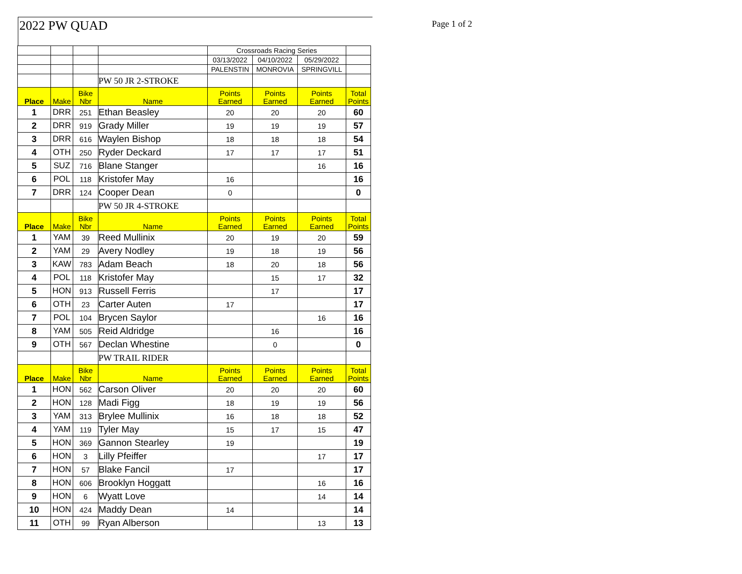2022 PW QUAD Page 1 of 2
| | | | | Crossroads Racing Series | | | |
| | | | | 03/13/2022 | 04/10/2022 | 05/29/2022 | |
| | | | | PALENSTIN | MONROVIA | SPRINGVILL | |
| | | | PW 50 JR 2-STROKE | | | | |
| Place | Make | Bike Nbr | Name | Points Earned | Points Earned | Points Earned | Total Points |
| 1 | DRR | 251 | Ethan Beasley | 20 | 20 | 20 | 60 |
| 2 | DRR | 919 | Grady Miller | 19 | 19 | 19 | 57 |
| 3 | DRR | 616 | Waylen Bishop | 18 | 18 | 18 | 54 |
| 4 | OTH | 250 | Ryder Deckard | 17 | 17 | 17 | 51 |
| 5 | SUZ | 716 | Blane Stanger | | | 16 | 16 |
| 6 | POL | 118 | Kristofer May | 16 | | | 16 |
| 7 | DRR | 124 | Cooper Dean | 0 | | | 0 |
| | | | PW 50 JR 4-STROKE | | | | |
| Place | Make | Bike Nbr | Name | Points Earned | Points Earned | Points Earned | Total Points |
| 1 | YAM | 39 | Reed Mullinix | 20 | 19 | 20 | 59 |
| 2 | YAM | 29 | Avery Nodley | 19 | 18 | 19 | 56 |
| 3 | KAW | 783 | Adam Beach | 18 | 20 | 18 | 56 |
| 4 | POL | 118 | Kristofer May | | 15 | 17 | 32 |
| 5 | HON | 913 | Russell Ferris | | 17 | | 17 |
| 6 | OTH | 23 | Carter Auten | 17 | | | 17 |
| 7 | POL | 104 | Brycen Saylor | | | 16 | 16 |
| 8 | YAM | 505 | Reid Aldridge | | 16 | | 16 |
| 9 | OTH | 567 | Declan Whestine | | 0 | | 0 |
| | | | PW TRAIL RIDER | | | | |
| Place | Make | Bike Nbr | Name | Points Earned | Points Earned | Points Earned | Total Points |
| 1 | HON | 562 | Carson Oliver | 20 | 20 | 20 | 60 |
| 2 | HON | 128 | Madi Figg | 18 | 19 | 19 | 56 |
| 3 | YAM | 313 | Brylee Mullinix | 16 | 18 | 18 | 52 |
| 4 | YAM | 119 | Tyler May | 15 | 17 | 15 | 47 |
| 5 | HON | 369 | Gannon Stearley | 19 | | | 19 |
| 6 | HON | 3 | Lilly Pfeiffer | | | 17 | 17 |
| 7 | HON | 57 | Blake Fancil | 17 | | | 17 |
| 8 | HON | 606 | Brooklyn Hoggatt | | | 16 | 16 |
| 9 | HON | 6 | Wyatt Love | | | 14 | 14 |
| 10 | HON | 424 | Maddy Dean | 14 | | | 14 |
| 11 | OTH | 99 | Ryan Alberson | | | 13 | 13 |